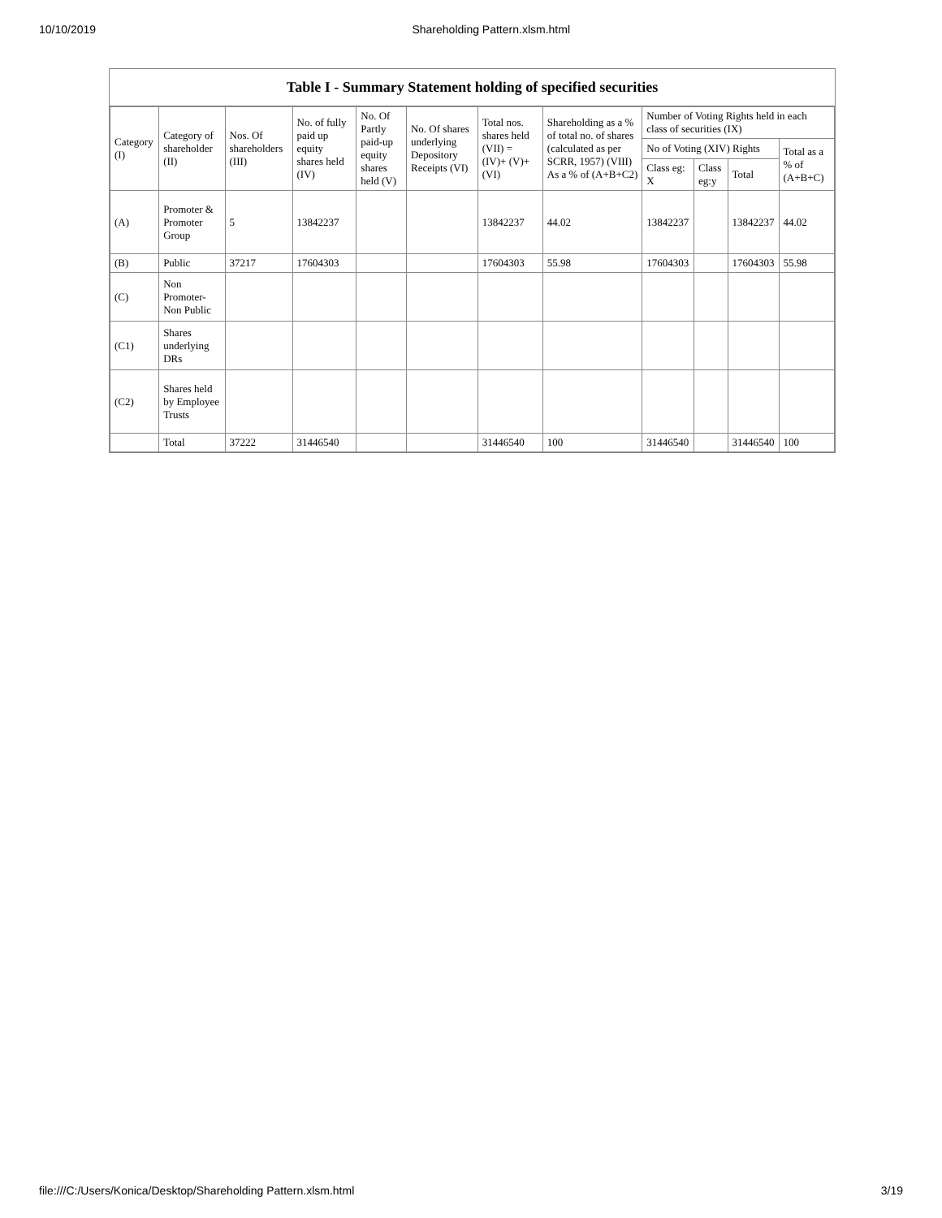10/10/2019 Shareholding Pattern.xlsm.html
Table I - Summary Statement holding of specified securities
| Category (I) | Category of shareholder (II) | Nos. Of shareholders (III) | No. of fully paid up equity shares held (IV) | No. Of Partly paid-up equity shares held (V) | No. Of shares underlying Depository Receipts (VI) | Total nos. shares held (VII) = (IV)+ (V)+ (VI) | Shareholding as a % of total no. of shares (calculated as per SCRR, 1957) (VIII) As a % of (A+B+C2) | Number of Voting Rights held in each class of securities (IX) | | | |
| --- | --- | --- | --- | --- | --- | --- | --- | --- | --- | --- | --- |
| | | | | | | | | No of Voting (XIV) Rights | | | Total as a % of (A+B+C) |
| | | | | | | | | Class eg: X | Class eg:y | Total | |
| (A) | Promoter & Promoter Group | 5 | 13842237 | | | 13842237 | 44.02 | 13842237 | | 13842237 | 44.02 |
| (B) | Public | 37217 | 17604303 | | | 17604303 | 55.98 | 17604303 | | 17604303 | 55.98 |
| (C) | Non Promoter- Non Public | | | | | | | | | | |
| (C1) | Shares underlying DRs | | | | | | | | | | |
| (C2) | Shares held by Employee Trusts | | | | | | | | | | |
| | Total | 37222 | 31446540 | | | 31446540 | 100 | 31446540 | | 31446540 | 100 |
file:///C:/Users/Konica/Desktop/Shareholding Pattern.xlsm.html 3/19